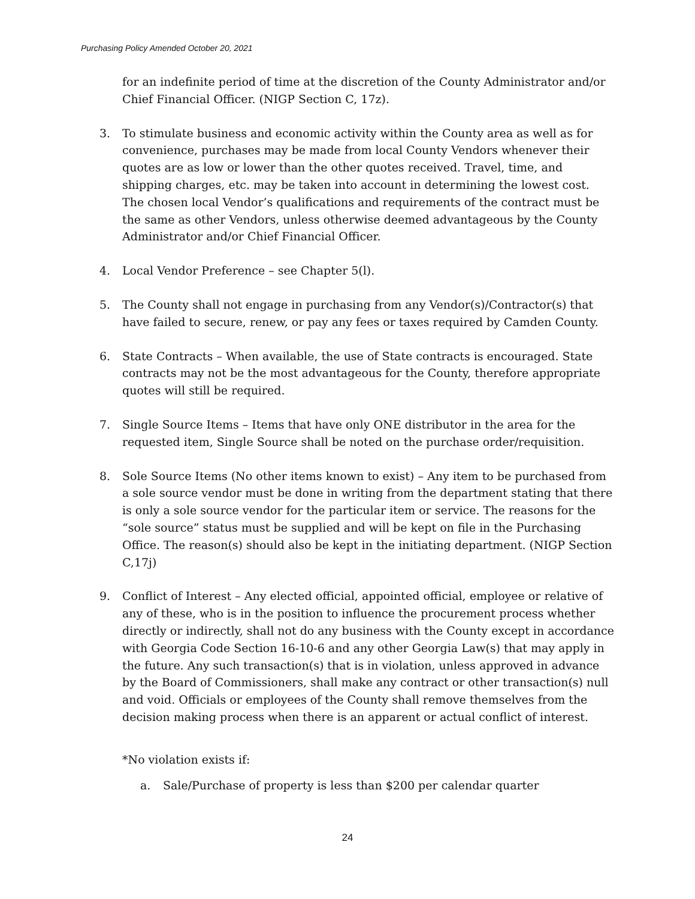Purchasing Policy Amended October 20, 2021
for an indefinite period of time at the discretion of the County Administrator and/or Chief Financial Officer. (NIGP Section C, 17z).
3. To stimulate business and economic activity within the County area as well as for convenience, purchases may be made from local County Vendors whenever their quotes are as low or lower than the other quotes received. Travel, time, and shipping charges, etc. may be taken into account in determining the lowest cost. The chosen local Vendor’s qualifications and requirements of the contract must be the same as other Vendors, unless otherwise deemed advantageous by the County Administrator and/or Chief Financial Officer.
4. Local Vendor Preference – see Chapter 5(l).
5. The County shall not engage in purchasing from any Vendor(s)/Contractor(s) that have failed to secure, renew, or pay any fees or taxes required by Camden County.
6. State Contracts – When available, the use of State contracts is encouraged. State contracts may not be the most advantageous for the County, therefore appropriate quotes will still be required.
7. Single Source Items – Items that have only ONE distributor in the area for the requested item, Single Source shall be noted on the purchase order/requisition.
8. Sole Source Items (No other items known to exist) – Any item to be purchased from a sole source vendor must be done in writing from the department stating that there is only a sole source vendor for the particular item or service. The reasons for the “sole source” status must be supplied and will be kept on file in the Purchasing Office. The reason(s) should also be kept in the initiating department. (NIGP Section C,17j)
9. Conflict of Interest – Any elected official, appointed official, employee or relative of any of these, who is in the position to influence the procurement process whether directly or indirectly, shall not do any business with the County except in accordance with Georgia Code Section 16-10-6 and any other Georgia Law(s) that may apply in the future. Any such transaction(s) that is in violation, unless approved in advance by the Board of Commissioners, shall make any contract or other transaction(s) null and void. Officials or employees of the County shall remove themselves from the decision making process when there is an apparent or actual conflict of interest.
*No violation exists if:
a. Sale/Purchase of property is less than $200 per calendar quarter
24